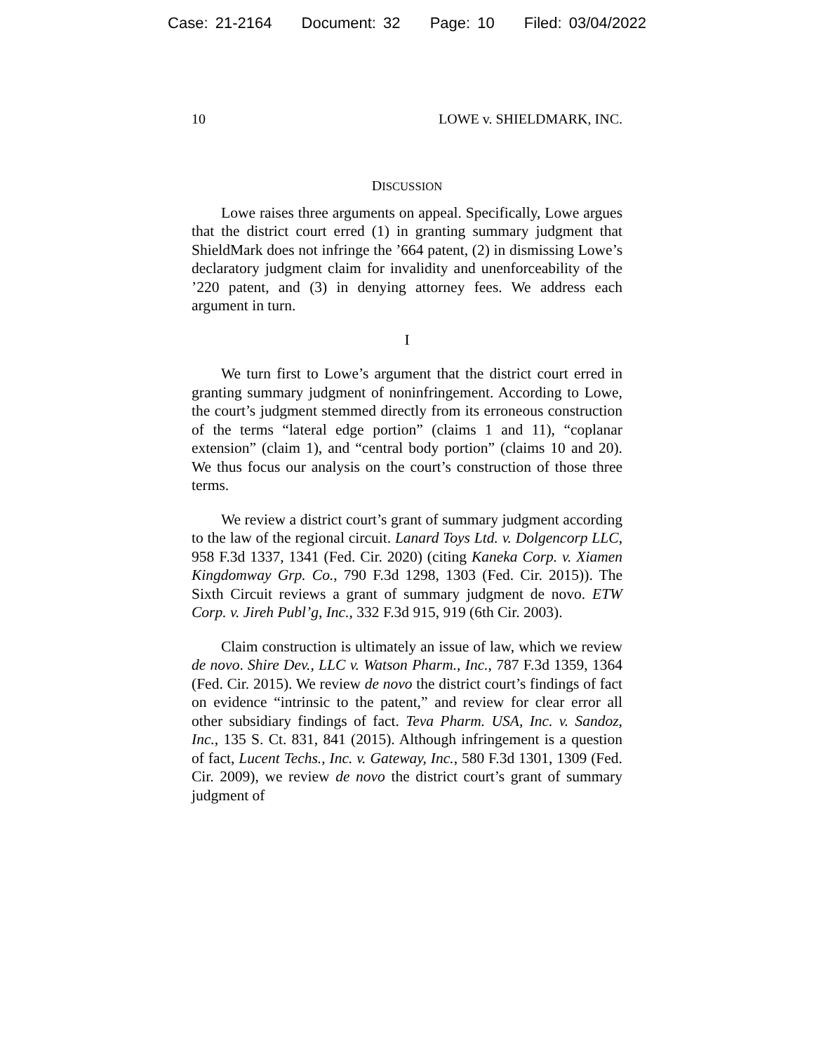Case: 21-2164 Document: 32 Page: 10 Filed: 03/04/2022
10 LOWE v. SHIELDMARK, INC.
DISCUSSION
Lowe raises three arguments on appeal. Specifically, Lowe argues that the district court erred (1) in granting summary judgment that ShieldMark does not infringe the ’664 patent, (2) in dismissing Lowe’s declaratory judgment claim for invalidity and unenforceability of the ’220 patent, and (3) in denying attorney fees. We address each argument in turn.
I
We turn first to Lowe’s argument that the district court erred in granting summary judgment of noninfringement. According to Lowe, the court’s judgment stemmed directly from its erroneous construction of the terms “lateral edge portion” (claims 1 and 11), “coplanar extension” (claim 1), and “central body portion” (claims 10 and 20). We thus focus our analysis on the court’s construction of those three terms.
We review a district court’s grant of summary judgment according to the law of the regional circuit. Lanard Toys Ltd. v. Dolgencorp LLC, 958 F.3d 1337, 1341 (Fed. Cir. 2020) (citing Kaneka Corp. v. Xiamen Kingdomway Grp. Co., 790 F.3d 1298, 1303 (Fed. Cir. 2015)). The Sixth Circuit reviews a grant of summary judgment de novo. ETW Corp. v. Jireh Publ’g, Inc., 332 F.3d 915, 919 (6th Cir. 2003).
Claim construction is ultimately an issue of law, which we review de novo. Shire Dev., LLC v. Watson Pharm., Inc., 787 F.3d 1359, 1364 (Fed. Cir. 2015). We review de novo the district court’s findings of fact on evidence “intrinsic to the patent,” and review for clear error all other subsidiary findings of fact. Teva Pharm. USA, Inc. v. Sandoz, Inc., 135 S. Ct. 831, 841 (2015). Although infringement is a question of fact, Lucent Techs., Inc. v. Gateway, Inc., 580 F.3d 1301, 1309 (Fed. Cir. 2009), we review de novo the district court’s grant of summary judgment of